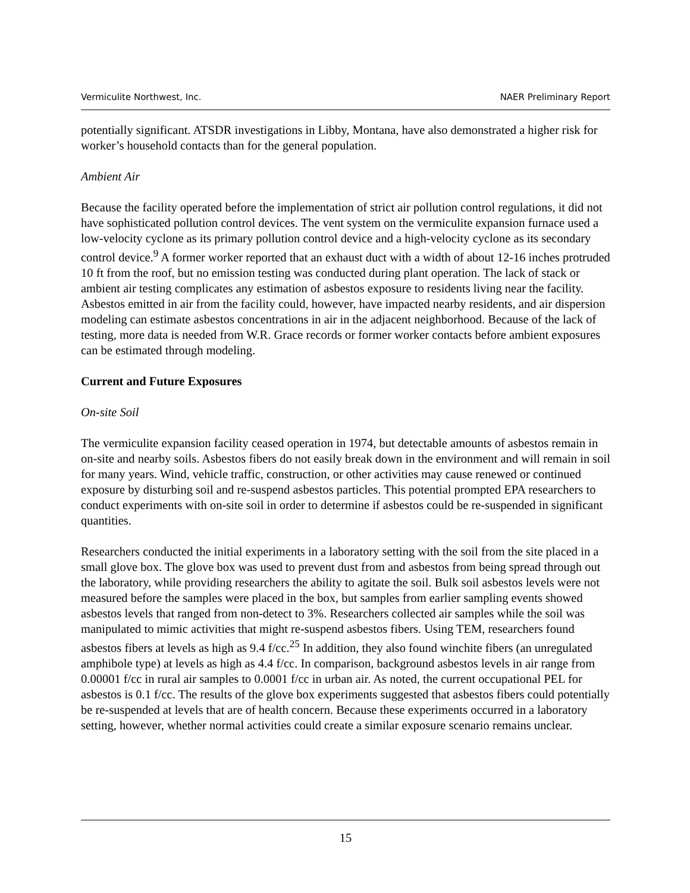Vermiculite Northwest, Inc. NAER Preliminary Report
potentially significant. ATSDR investigations in Libby, Montana, have also demonstrated a higher risk for worker’s household contacts than for the general population.
Ambient Air
Because the facility operated before the implementation of strict air pollution control regulations, it did not have sophisticated pollution control devices. The vent system on the vermiculite expansion furnace used a low-velocity cyclone as its primary pollution control device and a high-velocity cyclone as its secondary control device.<sup>9</sup> A former worker reported that an exhaust duct with a width of about 12-16 inches protruded 10 ft from the roof, but no emission testing was conducted during plant operation. The lack of stack or ambient air testing complicates any estimation of asbestos exposure to residents living near the facility. Asbestos emitted in air from the facility could, however, have impacted nearby residents, and air dispersion modeling can estimate asbestos concentrations in air in the adjacent neighborhood. Because of the lack of testing, more data is needed from W.R. Grace records or former worker contacts before ambient exposures can be estimated through modeling.
Current and Future Exposures
On-site Soil
The vermiculite expansion facility ceased operation in 1974, but detectable amounts of asbestos remain in on-site and nearby soils. Asbestos fibers do not easily break down in the environment and will remain in soil for many years. Wind, vehicle traffic, construction, or other activities may cause renewed or continued exposure by disturbing soil and re-suspend asbestos particles. This potential prompted EPA researchers to conduct experiments with on-site soil in order to determine if asbestos could be re-suspended in significant quantities.
Researchers conducted the initial experiments in a laboratory setting with the soil from the site placed in a small glove box. The glove box was used to prevent dust from and asbestos from being spread through out the laboratory, while providing researchers the ability to agitate the soil. Bulk soil asbestos levels were not measured before the samples were placed in the box, but samples from earlier sampling events showed asbestos levels that ranged from non-detect to 3%. Researchers collected air samples while the soil was manipulated to mimic activities that might re-suspend asbestos fibers. Using TEM, researchers found asbestos fibers at levels as high as 9.4 f/cc.<sup>25</sup> In addition, they also found winchite fibers (an unregulated amphibole type) at levels as high as 4.4 f/cc. In comparison, background asbestos levels in air range from 0.00001 f/cc in rural air samples to 0.0001 f/cc in urban air. As noted, the current occupational PEL for asbestos is 0.1 f/cc. The results of the glove box experiments suggested that asbestos fibers could potentially be re-suspended at levels that are of health concern. Because these experiments occurred in a laboratory setting, however, whether normal activities could create a similar exposure scenario remains unclear.
15